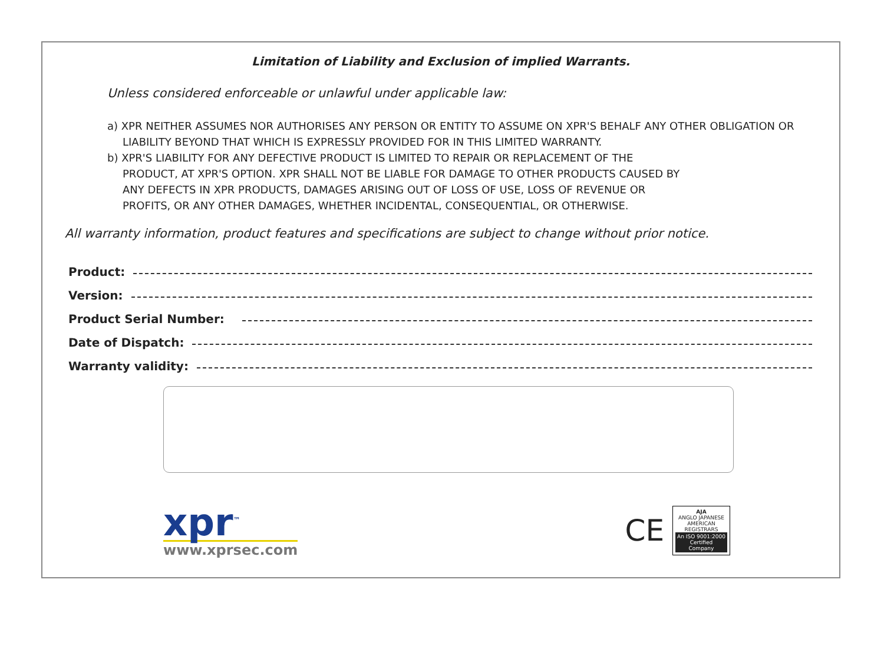Limitation of Liability and Exclusion of implied Warrants.
Unless considered enforceable or unlawful under applicable law:
a) XPR NEITHER ASSUMES NOR AUTHORISES ANY PERSON OR ENTITY TO ASSUME ON XPR'S BEHALF ANY OTHER OBLIGATION OR LIABILITY BEYOND THAT WHICH IS EXPRESSLY PROVIDED FOR IN THIS LIMITED WARRANTY.
b) XPR'S LIABILITY FOR ANY DEFECTIVE PRODUCT IS LIMITED TO REPAIR OR REPLACEMENT OF THE
PRODUCT, AT XPR'S OPTION. XPR SHALL NOT BE LIABLE FOR DAMAGE TO OTHER PRODUCTS CAUSED BY
ANY DEFECTS IN XPR PRODUCTS, DAMAGES ARISING OUT OF LOSS OF USE, LOSS OF REVENUE OR
PROFITS, OR ANY OTHER DAMAGES, WHETHER INCIDENTAL, CONSEQUENTIAL, OR OTHERWISE.
All warranty information, product features and specifications are subject to change without prior notice.
Product:
Version:
Product Serial Number:
Date of Dispatch:
Warranty validity:
xpr<sup>™</sup>
www.xprsec.com
CE
AJA
ANGLO JAPANESE AMERICAN REGISTRARS
An ISO 9001:2000 Certified Company